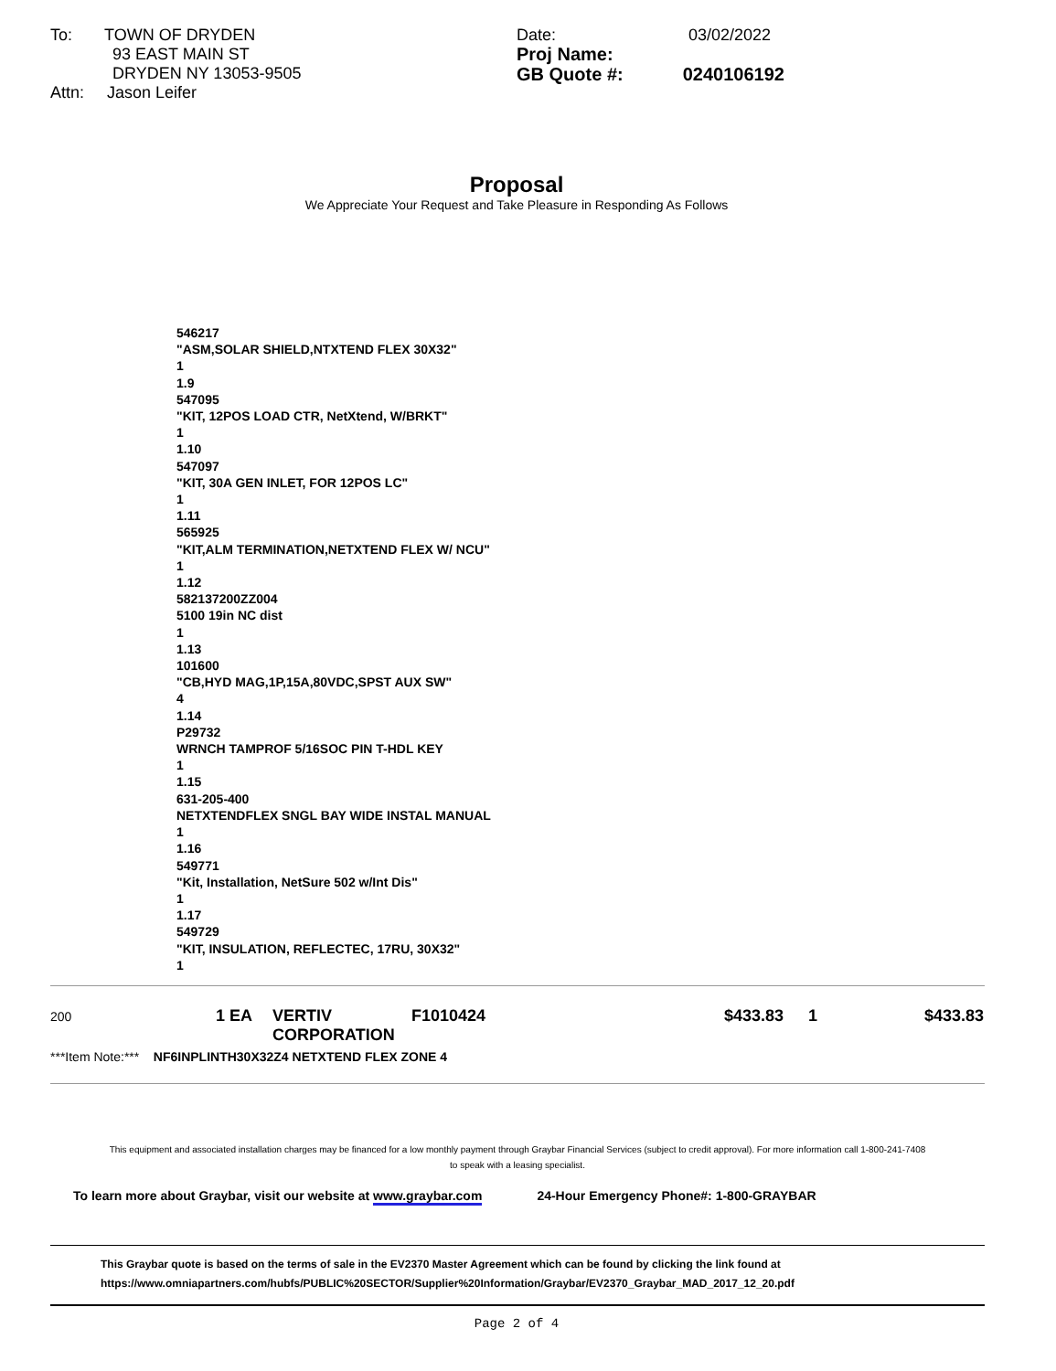To: TOWN OF DRYDEN
93 EAST MAIN ST
DRYDEN NY 13053-9505
Attn: Jason Leifer
Date: 03/02/2022
Proj Name:
GB Quote #: 0240106192
Proposal
We Appreciate Your Request and Take Pleasure in Responding As Follows
546217
"ASM,SOLAR SHIELD,NTXTEND FLEX 30X32"
1
1.9
547095
"KIT, 12POS LOAD CTR, NetXtend, W/BRKT"
1
1.10
547097
"KIT, 30A GEN INLET, FOR 12POS LC"
1
1.11
565925
"KIT,ALM TERMINATION,NETXTEND FLEX W/ NCU"
1
1.12
582137200ZZ004
5100 19in NC dist
1
1.13
101600
"CB,HYD MAG,1P,15A,80VDC,SPST AUX SW"
4
1.14
P29732
WRNCH TAMPROF 5/16SOC PIN T-HDL KEY
1
1.15
631-205-400
NETXTENDFLEX SNGL BAY WIDE INSTAL MANUAL
1
1.16
549771
"Kit, Installation, NetSure 502 w/Int Dis"
1
1.17
549729
"KIT, INSULATION, REFLECTEC, 17RU, 30X32"
1
| 200 | 1 EA | VERTIV CORPORATION | F1010424 | $433.83 | 1 | $433.83 |
***Item Note:*** NF6INPLINTH30X32Z4 NETXTEND FLEX ZONE 4
This equipment and associated installation charges may be financed for a low monthly payment through Graybar Financial Services (subject to credit approval). For more information call 1-800-241-7408
to speak with a leasing specialist.
To learn more about Graybar, visit our website at www.graybar.com 24-Hour Emergency Phone#: 1-800-GRAYBAR
This Graybar quote is based on the terms of sale in the EV2370 Master Agreement which can be found by clicking the link found at
https://www.omniapartners.com/hubfs/PUBLIC%20SECTOR/Supplier%20Information/Graybar/EV2370_Graybar_MAD_2017_12_20.pdf
Page 2 of 4